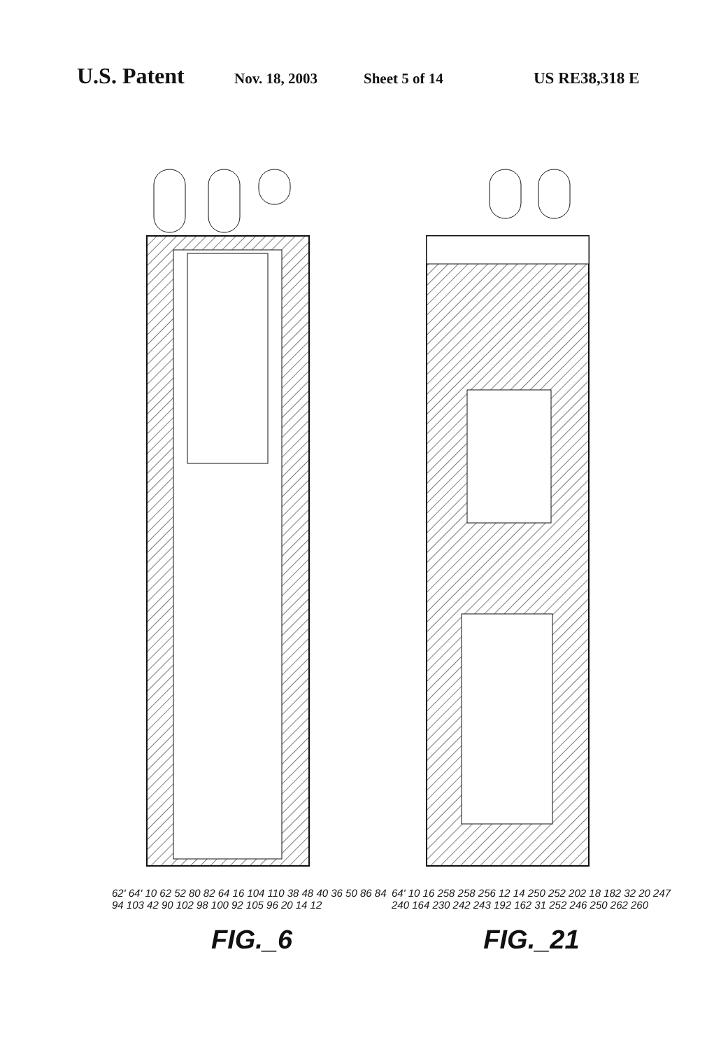U.S. Patent Nov. 18, 2003 Sheet 5 of 14 US RE38,318 E
62' 64' 10 62 52 80 82 64 16 104 110 38 48 40 36 50 86 84 94 103 42 90 102 98 100 92 105 96 20 14 12
FIG._6
64' 10 16 258 258 256 12 14 250 252 202 18 182 32 20 247 240 164 230 242 243 192 162 31 252 246 250 262 260
FIG._21